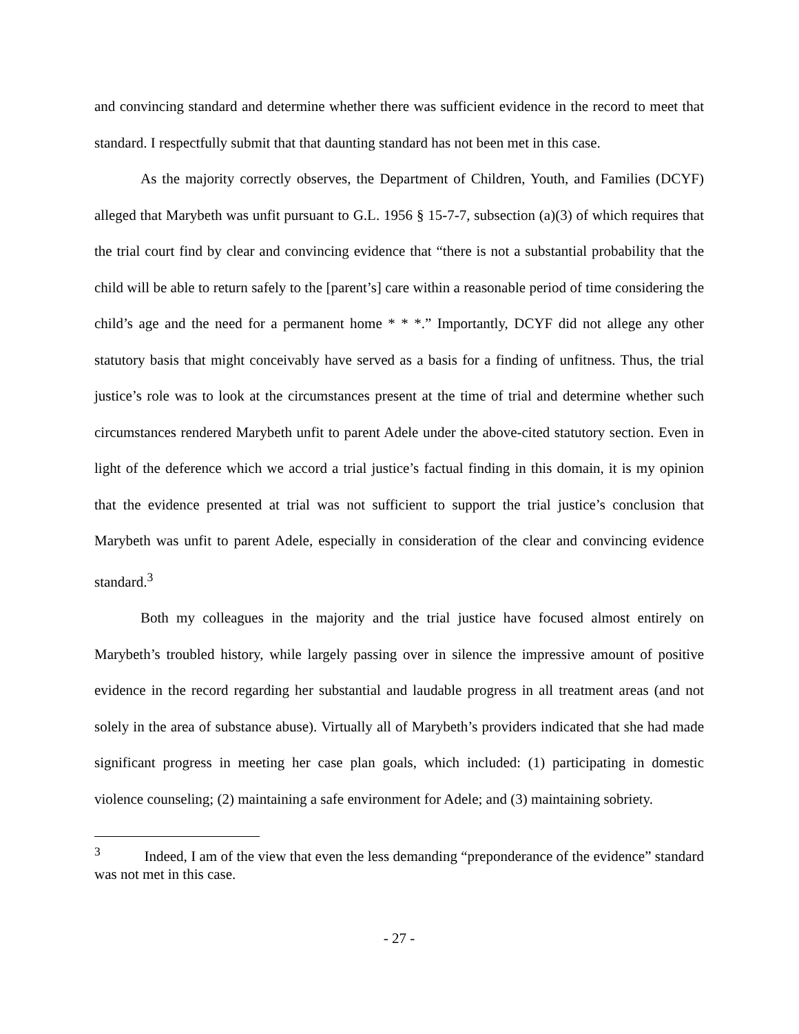and convincing standard and determine whether there was sufficient evidence in the record to meet that standard. I respectfully submit that that daunting standard has not been met in this case.
As the majority correctly observes, the Department of Children, Youth, and Families (DCYF) alleged that Marybeth was unfit pursuant to G.L. 1956 § 15-7-7, subsection (a)(3) of which requires that the trial court find by clear and convincing evidence that “there is not a substantial probability that the child will be able to return safely to the [parent’s] care within a reasonable period of time considering the child’s age and the need for a permanent home * * *.” Importantly, DCYF did not allege any other statutory basis that might conceivably have served as a basis for a finding of unfitness. Thus, the trial justice’s role was to look at the circumstances present at the time of trial and determine whether such circumstances rendered Marybeth unfit to parent Adele under the above-cited statutory section. Even in light of the deference which we accord a trial justice’s factual finding in this domain, it is my opinion that the evidence presented at trial was not sufficient to support the trial justice’s conclusion that Marybeth was unfit to parent Adele, especially in consideration of the clear and convincing evidence standard.<sup>3</sup>
Both my colleagues in the majority and the trial justice have focused almost entirely on Marybeth’s troubled history, while largely passing over in silence the impressive amount of positive evidence in the record regarding her substantial and laudable progress in all treatment areas (and not solely in the area of substance abuse). Virtually all of Marybeth’s providers indicated that she had made significant progress in meeting her case plan goals, which included: (1) participating in domestic violence counseling; (2) maintaining a safe environment for Adele; and (3) maintaining sobriety.
<sup>3</sup> Indeed, I am of the view that even the less demanding “preponderance of the evidence” standard was not met in this case.
- 27 -